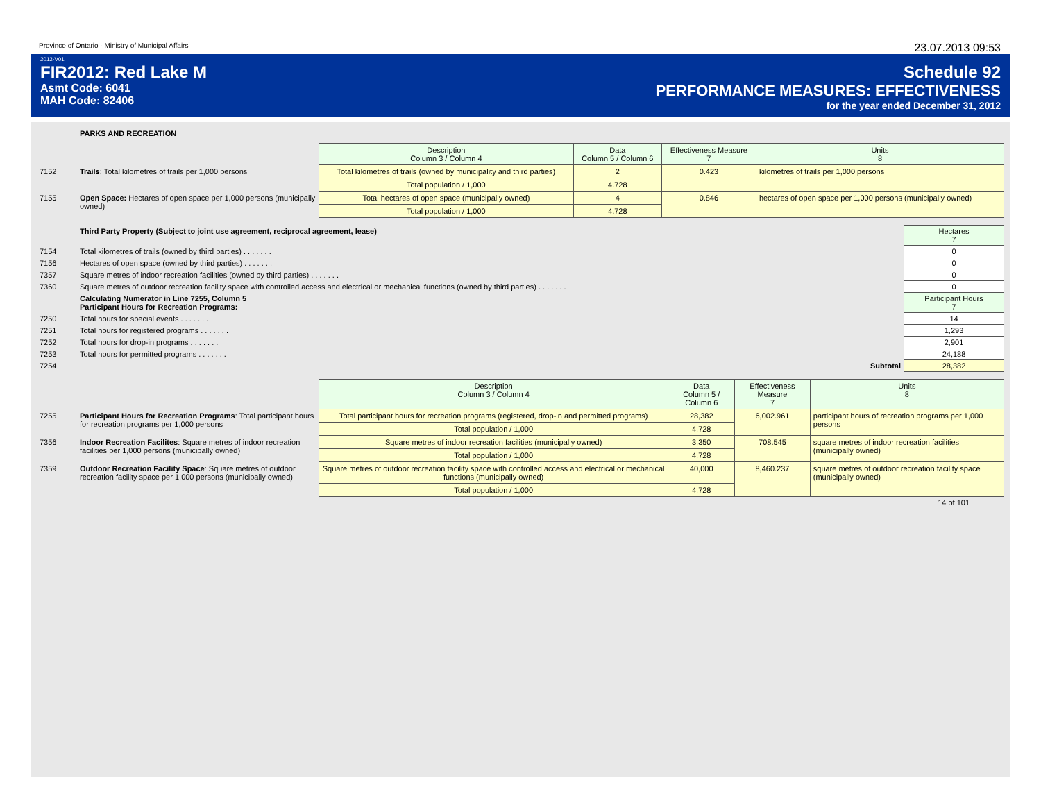Province of Ontario - Ministry of Municipal Affairs 23.07.2013 09:53
2012-V01
FIR2012: Red Lake M
Asmt Code: 6041
MAH Code: 82406
Schedule 92
PERFORMANCE MEASURES: EFFECTIVENESS
for the year ended December 31, 2012
PARKS AND RECREATION
| | | Description Column 3 / Column 4 | Data Column 5 / Column 6 | Effectiveness Measure 7 | Units 8 |
| 7152 | Trails : Total kilometres of trails per 1,000 persons | Total kilometres of trails (owned by municipality and third parties) | 2 | 0.423 | kilometres of trails per 1,000 persons |
| | | Total population / 1,000 | 4.728 | | |
| 7155 | Open Space: Hectares of open space per 1,000 persons (municipally owned) | Total hectares of open space (municipally owned) | 4 | 0.846 | hectares of open space per 1,000 persons (municipally owned) |
| | | Total population / 1,000 | 4.728 | | |
| | Third Party Property (Subject to joint use agreement, reciprocal agreement, lease) | Hectares 7 |
| 7154 | Total kilometres of trails (owned by third parties) . . . . . . . | 0 |
| 7156 | Hectares of open space (owned by third parties) . . . . . . . | 0 |
| 7357 | Square metres of indoor recreation facilities (owned by third parties) . . . . . . . | 0 |
| 7360 | Square metres of outdoor recreation facility space with controlled access and electrical or mechanical functions (owned by third parties) . . . . . . . | 0 |
| | Calculating Numerator in Line 7255, Column 5 Participant Hours for Recreation Programs: | Participant Hours 7 |
| 7250 | Total hours for special events . . . . . . . | 14 |
| 7251 | Total hours for registered programs . . . . . . . | 1,293 |
| 7252 | Total hours for drop-in programs . . . . . . . | 2,901 |
| 7253 | Total hours for permitted programs . . . . . . . | 24,188 |
| 7254 | Subtotal | 28,382 |
| | | Description Column 3 / Column 4 | Data Column 5 / Column 6 | Effectiveness Measure 7 | Units 8 |
| 7255 | Participant Hours for Recreation Programs : Total participant hours for recreation programs per 1,000 persons | Total participant hours for recreation programs (registered, drop-in and permitted programs) | 28,382 | 6,002.961 | participant hours of recreation programs per 1,000 persons |
| | | Total population / 1,000 | 4.728 | | |
| 7356 | Indoor Recreation Facilites : Square metres of indoor recreation facilities per 1,000 persons (municipally owned) | Square metres of indoor recreation facilities (municipally owned) | 3,350 | 708.545 | square metres of indoor recreation facilities (municipally owned) |
| | | Total population / 1,000 | 4.728 | | |
| 7359 | Outdoor Recreation Facility Space : Square metres of outdoor recreation facility space per 1,000 persons (municipally owned) | Square metres of outdoor recreation facility space with controlled access and electrical or mechanical functions (municipally owned) | 40,000 | 8,460.237 | square metres of outdoor recreation facility space (municipally owned) |
| | | Total population / 1,000 | 4.728 | | |
14 of 101